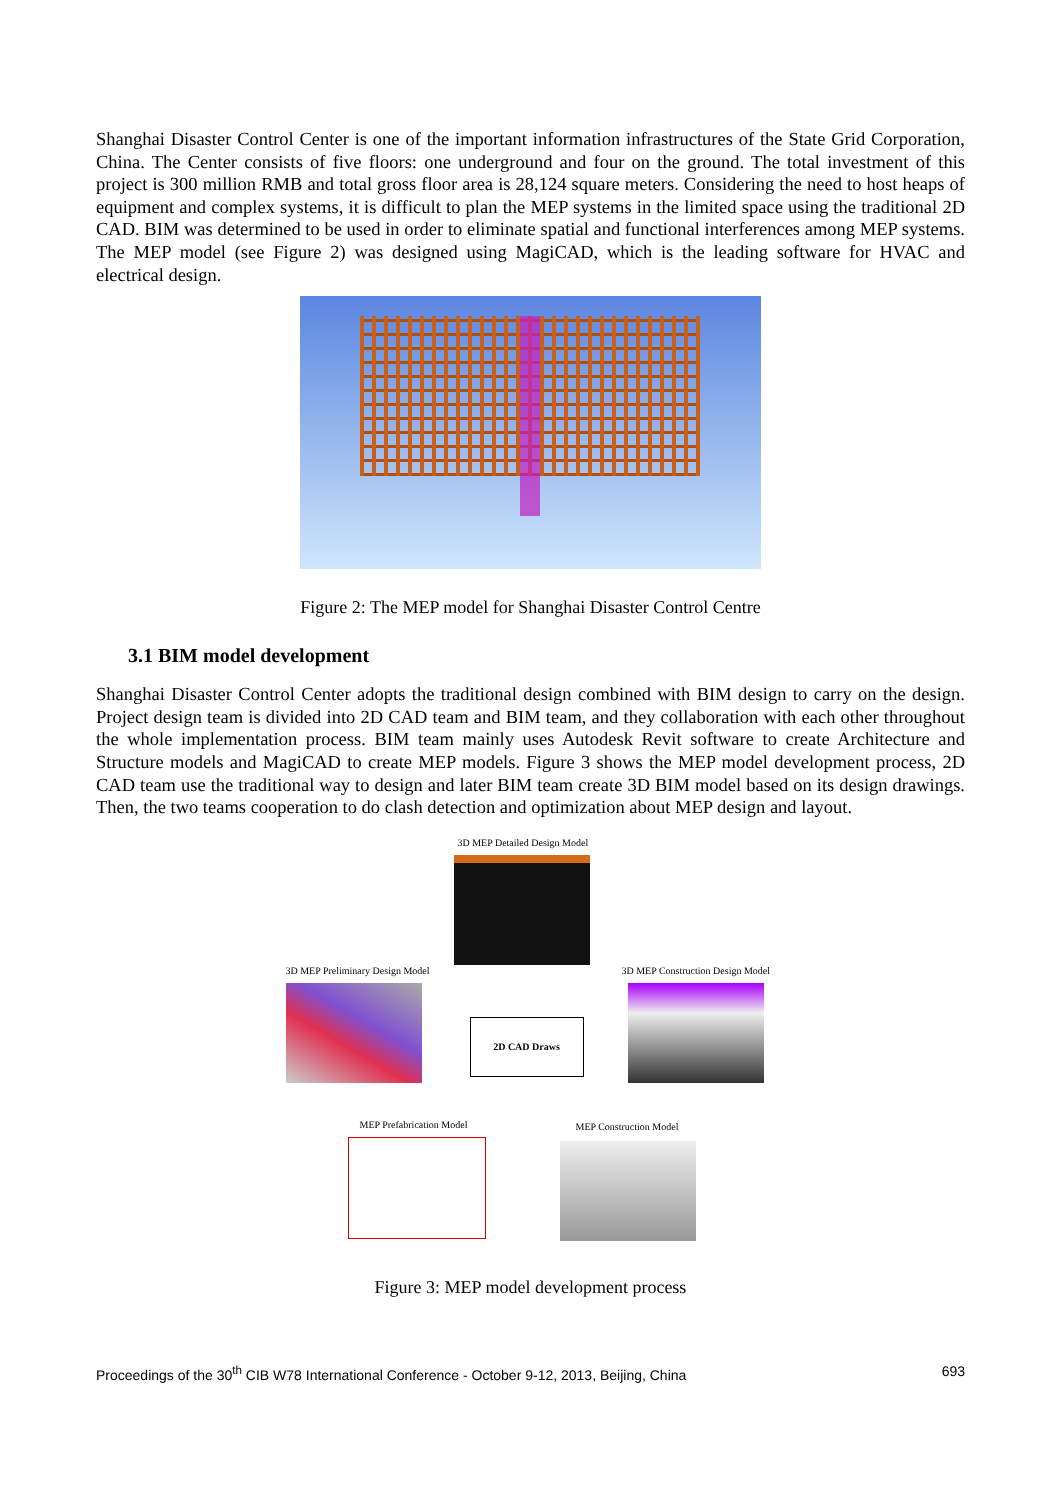Shanghai Disaster Control Center is one of the important information infrastructures of the State Grid Corporation, China. The Center consists of five floors: one underground and four on the ground. The total investment of this project is 300 million RMB and total gross floor area is 28,124 square meters. Considering the need to host heaps of equipment and complex systems, it is difficult to plan the MEP systems in the limited space using the traditional 2D CAD. BIM was determined to be used in order to eliminate spatial and functional interferences among MEP systems. The MEP model (see Figure 2) was designed using MagiCAD, which is the leading software for HVAC and electrical design.
Figure 2: The MEP model for Shanghai Disaster Control Centre
3.1 BIM model development
Shanghai Disaster Control Center adopts the traditional design combined with BIM design to carry on the design. Project design team is divided into 2D CAD team and BIM team, and they collaboration with each other throughout the whole implementation process. BIM team mainly uses Autodesk Revit software to create Architecture and Structure models and MagiCAD to create MEP models. Figure 3 shows the MEP model development process, 2D CAD team use the traditional way to design and later BIM team create 3D BIM model based on its design drawings. Then, the two teams cooperation to do clash detection and optimization about MEP design and layout.
3D MEP Detailed Design Model
3D MEP Preliminary Design Model
3D MEP Construction Design Model
2D CAD Draws
MEP Prefabrication Model MEP Construction Model
Figure 3: MEP model development process
Proceedings of the 30<sup>th</sup> CIB W78 International Conference - October 9-12, 2013, Beijing, China 693